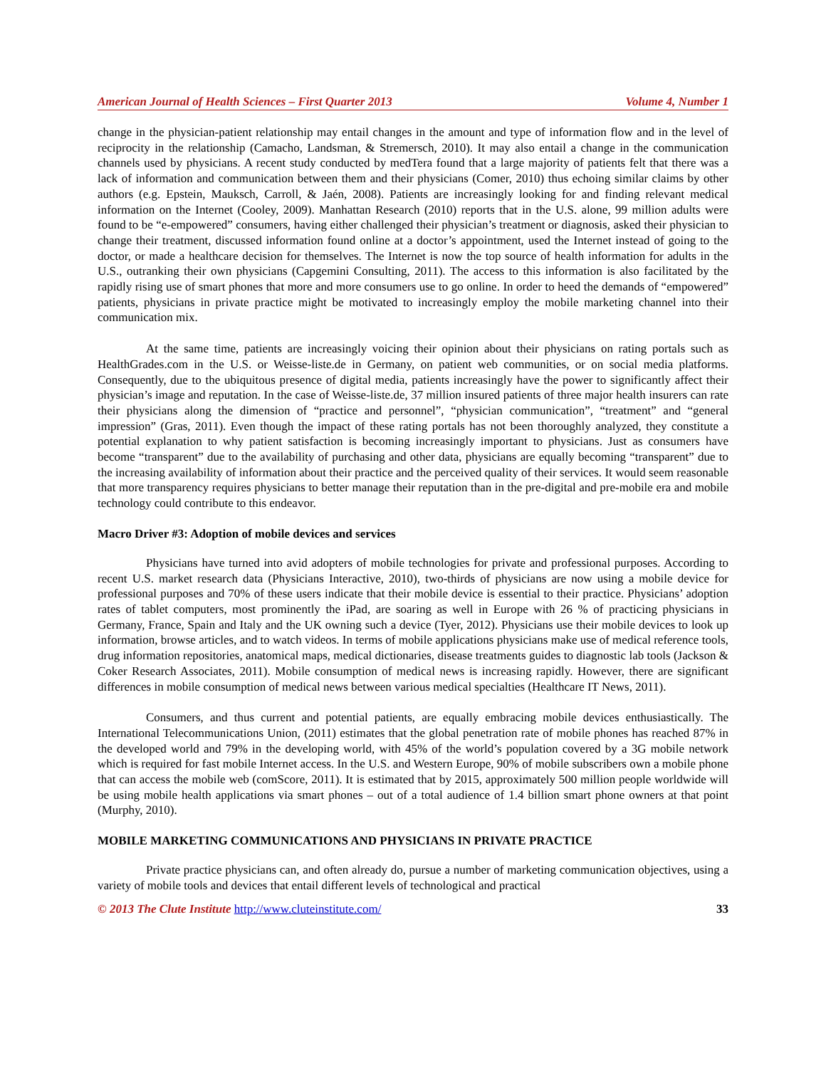American Journal of Health Sciences – First Quarter 2013 Volume 4, Number 1
change in the physician-patient relationship may entail changes in the amount and type of information flow and in the level of reciprocity in the relationship (Camacho, Landsman, & Stremersch, 2010). It may also entail a change in the communication channels used by physicians. A recent study conducted by medTera found that a large majority of patients felt that there was a lack of information and communication between them and their physicians (Comer, 2010) thus echoing similar claims by other authors (e.g. Epstein, Mauksch, Carroll, & Jaén, 2008). Patients are increasingly looking for and finding relevant medical information on the Internet (Cooley, 2009). Manhattan Research (2010) reports that in the U.S. alone, 99 million adults were found to be “e-empowered” consumers, having either challenged their physician’s treatment or diagnosis, asked their physician to change their treatment, discussed information found online at a doctor’s appointment, used the Internet instead of going to the doctor, or made a healthcare decision for themselves. The Internet is now the top source of health information for adults in the U.S., outranking their own physicians (Capgemini Consulting, 2011). The access to this information is also facilitated by the rapidly rising use of smart phones that more and more consumers use to go online. In order to heed the demands of “empowered” patients, physicians in private practice might be motivated to increasingly employ the mobile marketing channel into their communication mix.
At the same time, patients are increasingly voicing their opinion about their physicians on rating portals such as HealthGrades.com in the U.S. or Weisse-liste.de in Germany, on patient web communities, or on social media platforms. Consequently, due to the ubiquitous presence of digital media, patients increasingly have the power to significantly affect their physician’s image and reputation. In the case of Weisse-liste.de, 37 million insured patients of three major health insurers can rate their physicians along the dimension of “practice and personnel”, “physician communication”, “treatment” and “general impression” (Gras, 2011). Even though the impact of these rating portals has not been thoroughly analyzed, they constitute a potential explanation to why patient satisfaction is becoming increasingly important to physicians. Just as consumers have become “transparent” due to the availability of purchasing and other data, physicians are equally becoming “transparent” due to the increasing availability of information about their practice and the perceived quality of their services. It would seem reasonable that more transparency requires physicians to better manage their reputation than in the pre-digital and pre-mobile era and mobile technology could contribute to this endeavor.
Macro Driver #3: Adoption of mobile devices and services
Physicians have turned into avid adopters of mobile technologies for private and professional purposes. According to recent U.S. market research data (Physicians Interactive, 2010), two-thirds of physicians are now using a mobile device for professional purposes and 70% of these users indicate that their mobile device is essential to their practice. Physicians’ adoption rates of tablet computers, most prominently the iPad, are soaring as well in Europe with 26 % of practicing physicians in Germany, France, Spain and Italy and the UK owning such a device (Tyer, 2012). Physicians use their mobile devices to look up information, browse articles, and to watch videos. In terms of mobile applications physicians make use of medical reference tools, drug information repositories, anatomical maps, medical dictionaries, disease treatments guides to diagnostic lab tools (Jackson & Coker Research Associates, 2011). Mobile consumption of medical news is increasing rapidly. However, there are significant differences in mobile consumption of medical news between various medical specialties (Healthcare IT News, 2011).
Consumers, and thus current and potential patients, are equally embracing mobile devices enthusiastically. The International Telecommunications Union, (2011) estimates that the global penetration rate of mobile phones has reached 87% in the developed world and 79% in the developing world, with 45% of the world’s population covered by a 3G mobile network which is required for fast mobile Internet access. In the U.S. and Western Europe, 90% of mobile subscribers own a mobile phone that can access the mobile web (comScore, 2011). It is estimated that by 2015, approximately 500 million people worldwide will be using mobile health applications via smart phones – out of a total audience of 1.4 billion smart phone owners at that point (Murphy, 2010).
MOBILE MARKETING COMMUNICATIONS AND PHYSICIANS IN PRIVATE PRACTICE
Private practice physicians can, and often already do, pursue a number of marketing communication objectives, using a variety of mobile tools and devices that entail different levels of technological and practical
© 2013 The Clute Institute http://www.cluteinstitute.com/ 33